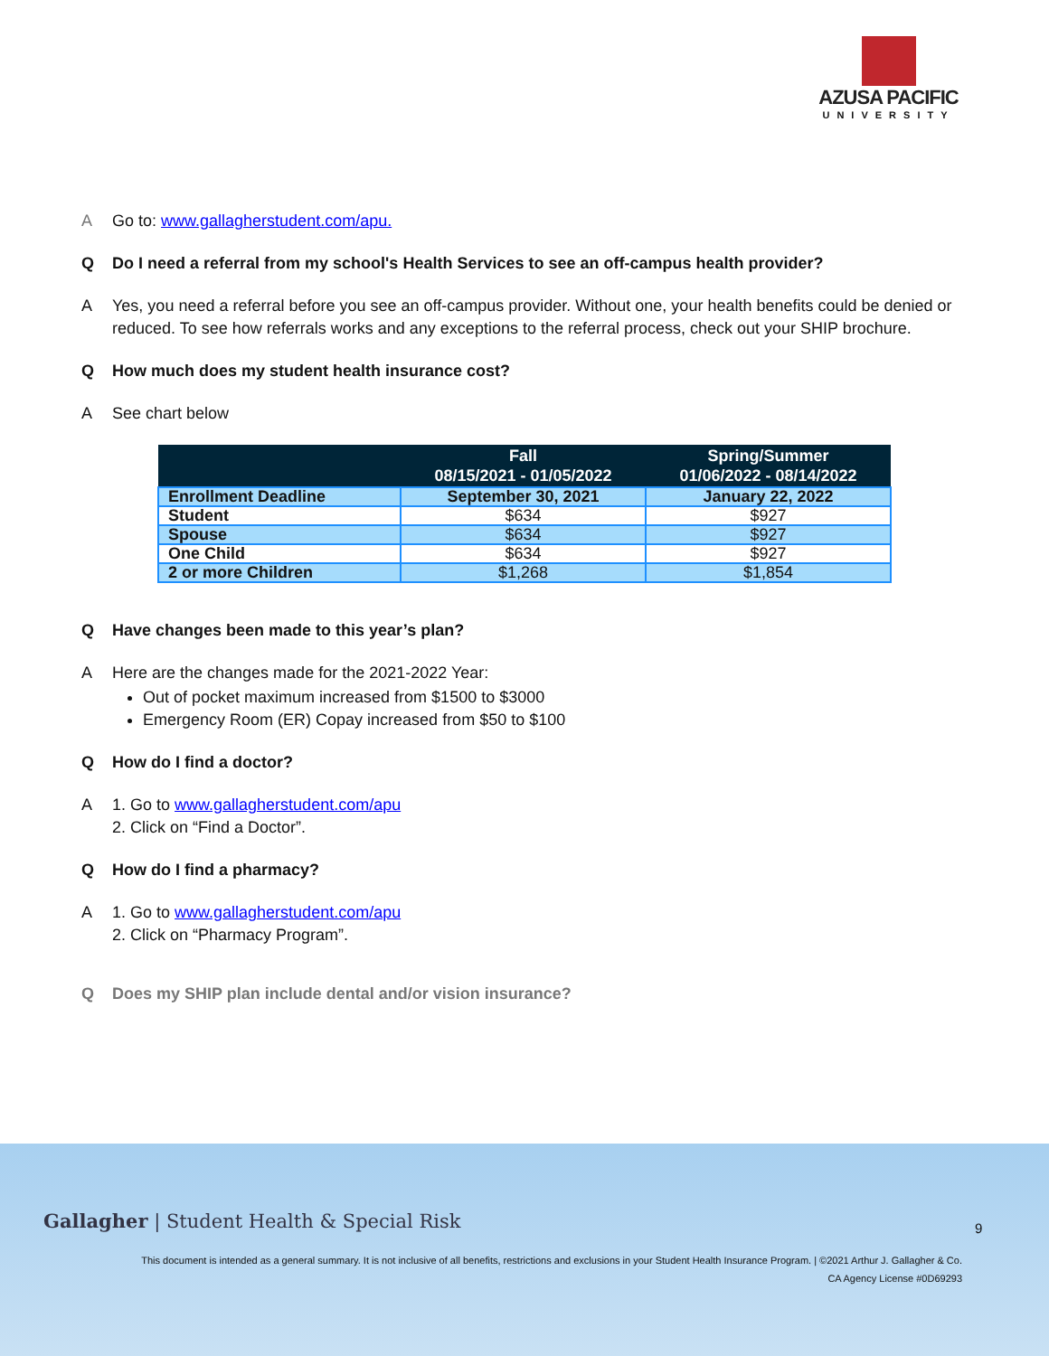AZUSA PACIFIC
UNIVERSITY
A Go to: www.gallagherstudent.com/apu.
Q Do I need a referral from my school's Health Services to see an off-campus health provider?
A Yes, you need a referral before you see an off-campus provider. Without one, your health benefits could be denied or reduced. To see how referrals works and any exceptions to the referral process, check out your SHIP brochure.
Q How much does my student health insurance cost?
A See chart below
| | Fall 08/15/2021 - 01/05/2022 | Spring/Summer 01/06/2022 - 08/14/2022 |
| --- | --- | --- |
| Enrollment Deadline | September 30, 2021 | January 22, 2022 |
| Student | $634 | $927 |
| Spouse | $634 | $927 |
| One Child | $634 | $927 |
| 2 or more Children | $1,268 | $1,854 |
Q Have changes been made to this year’s plan?
A Here are the changes made for the 2021-2022 Year:
Out of pocket maximum increased from $1500 to $3000
Emergency Room (ER) Copay increased from $50 to $100
Q How do I find a doctor?
A 1. Go to www.gallagherstudent.com/apu
2. Click on “Find a Doctor”.
Q How do I find a pharmacy?
A 1. Go to www.gallagherstudent.com/apu
2. Click on “Pharmacy Program”.
Q Does my SHIP plan include dental and/or vision insurance?
Gallagher | Student Health & Special Risk
9
This document is intended as a general summary. It is not inclusive of all benefits, restrictions and exclusions in your Student Health Insurance Program. | ©2021 Arthur J. Gallagher & Co.
CA Agency License #0D69293